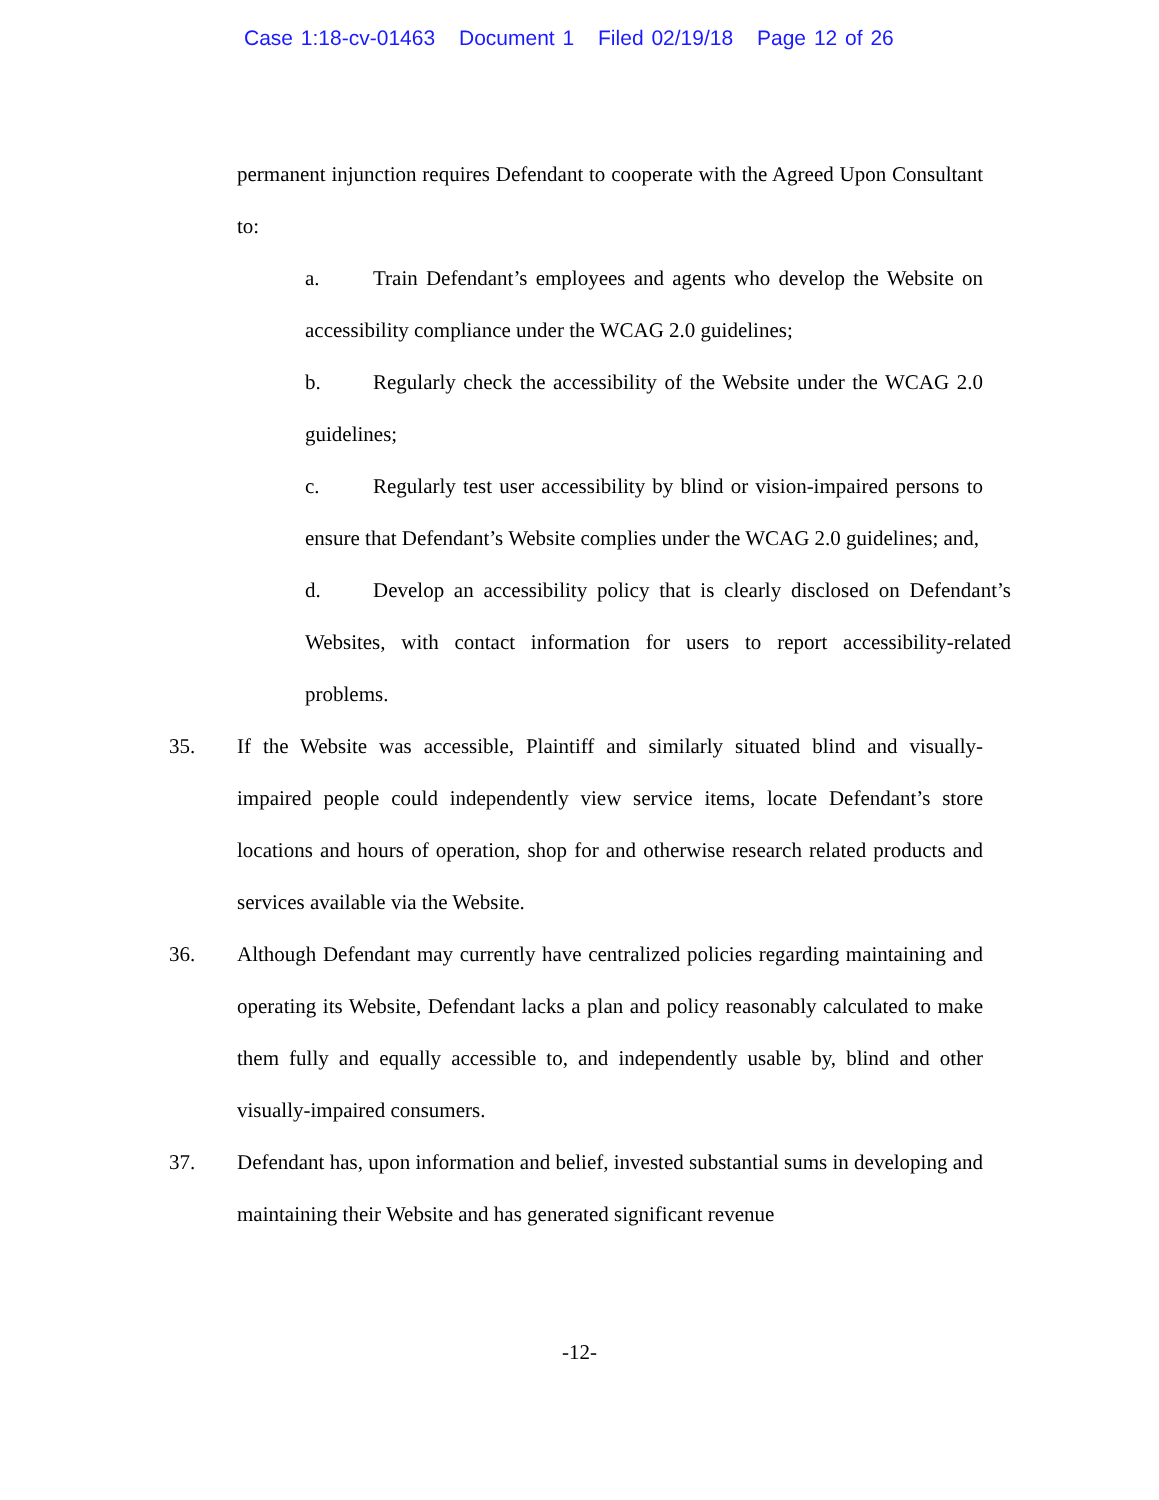Case 1:18-cv-01463 Document 1 Filed 02/19/18 Page 12 of 26
permanent injunction requires Defendant to cooperate with the Agreed Upon Consultant to:
a. Train Defendant’s employees and agents who develop the Website on accessibility compliance under the WCAG 2.0 guidelines;
b. Regularly check the accessibility of the Website under the WCAG 2.0 guidelines;
c. Regularly test user accessibility by blind or vision-impaired persons to ensure that Defendant’s Website complies under the WCAG 2.0 guidelines; and,
d. Develop an accessibility policy that is clearly disclosed on Defendant’s Websites, with contact information for users to report accessibility-related problems.
35. If the Website was accessible, Plaintiff and similarly situated blind and visually-impaired people could independently view service items, locate Defendant’s store locations and hours of operation, shop for and otherwise research related products and services available via the Website.
36. Although Defendant may currently have centralized policies regarding maintaining and operating its Website, Defendant lacks a plan and policy reasonably calculated to make them fully and equally accessible to, and independently usable by, blind and other visually-impaired consumers.
37. Defendant has, upon information and belief, invested substantial sums in developing and maintaining their Website and has generated significant revenue
-12-